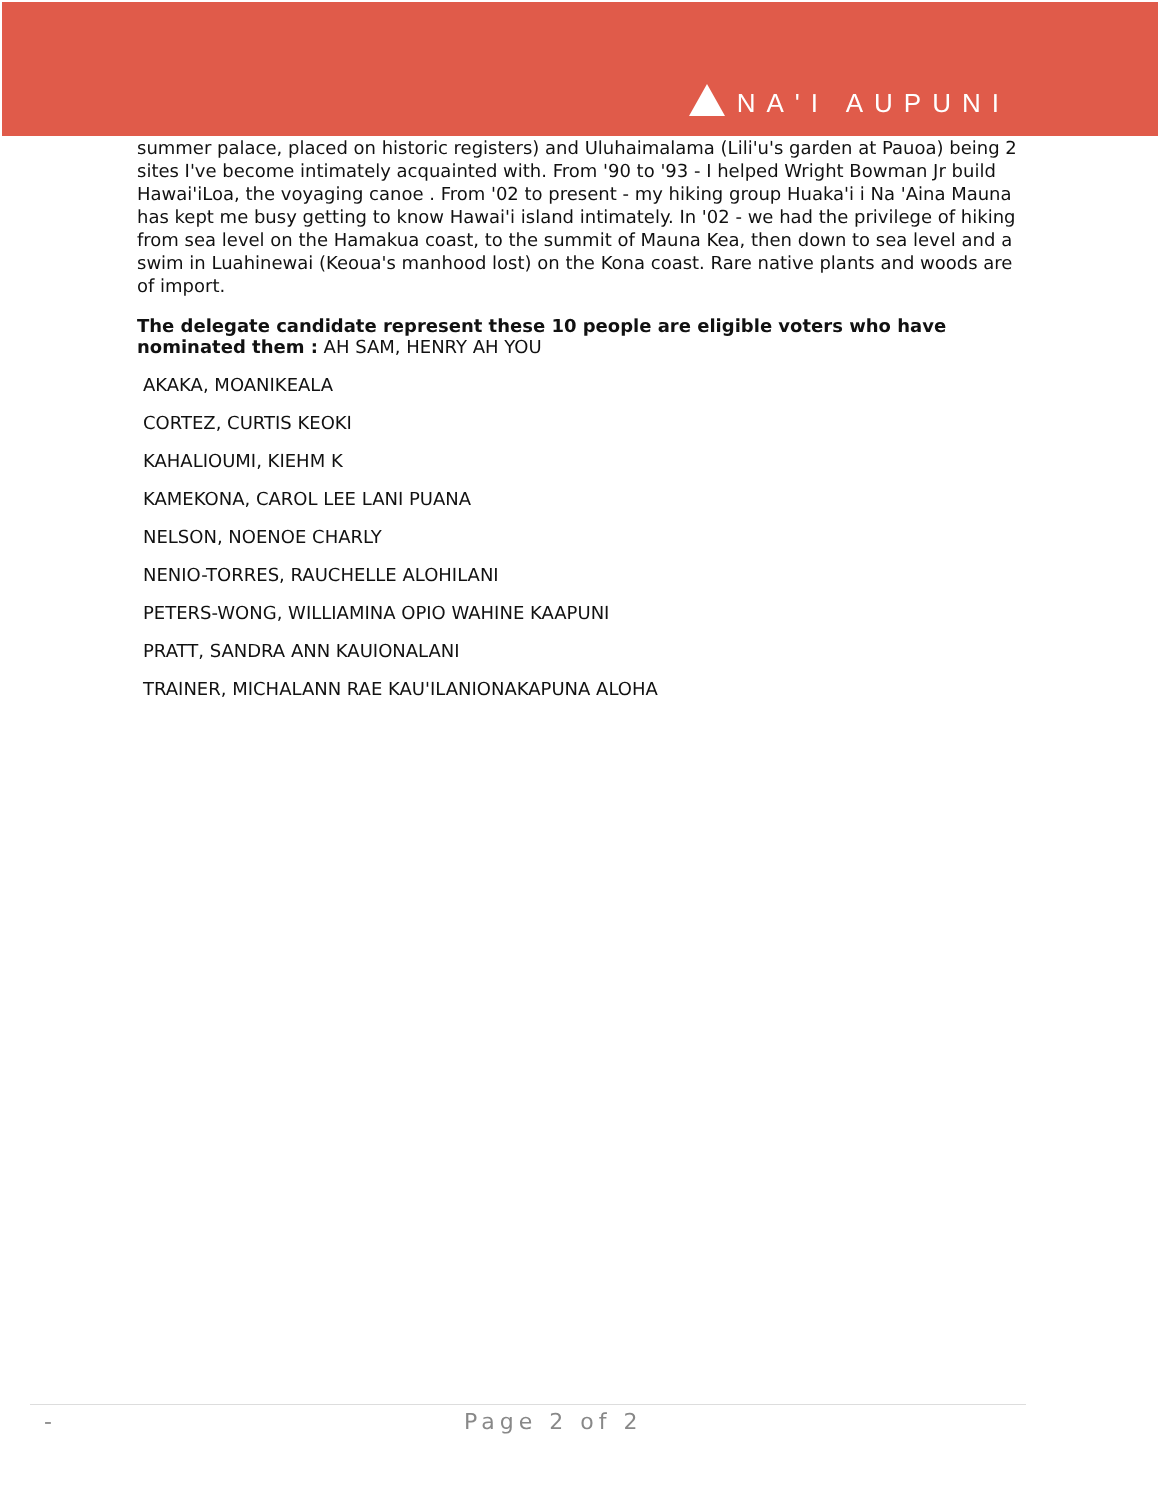NA'I AUPUNI
summer palace, placed on historic registers) and Uluhaimalama (Lili'u's garden at Pauoa) being 2 sites I've become intimately acquainted with. From '90 to '93 - I helped Wright Bowman Jr build Hawai'iLoa, the voyaging canoe . From '02 to present - my hiking group Huaka'i i Na 'Aina Mauna has kept me busy getting to know Hawai'i island intimately. In '02 - we had the privilege of hiking from sea level on the Hamakua coast, to the summit of Mauna Kea, then down to sea level and a swim in Luahinewai (Keoua's manhood lost) on the Kona coast. Rare native plants and woods are of import.
The delegate candidate represent these 10 people are eligible voters who have nominated them : AH SAM, HENRY AH YOU
AKAKA, MOANIKEALA
CORTEZ, CURTIS KEOKI
KAHALIOUMI, KIEHM K
KAMEKONA, CAROL LEE LANI PUANA
NELSON, NOENOE CHARLY
NENIO-TORRES, RAUCHELLE ALOHILANI
PETERS-WONG, WILLIAMINA OPIO WAHINE KAAPUNI
PRATT, SANDRA ANN KAUIONALANI
TRAINER, MICHALANN RAE KAU'ILANIONAKAPUNA ALOHA
- Page 2 of 2